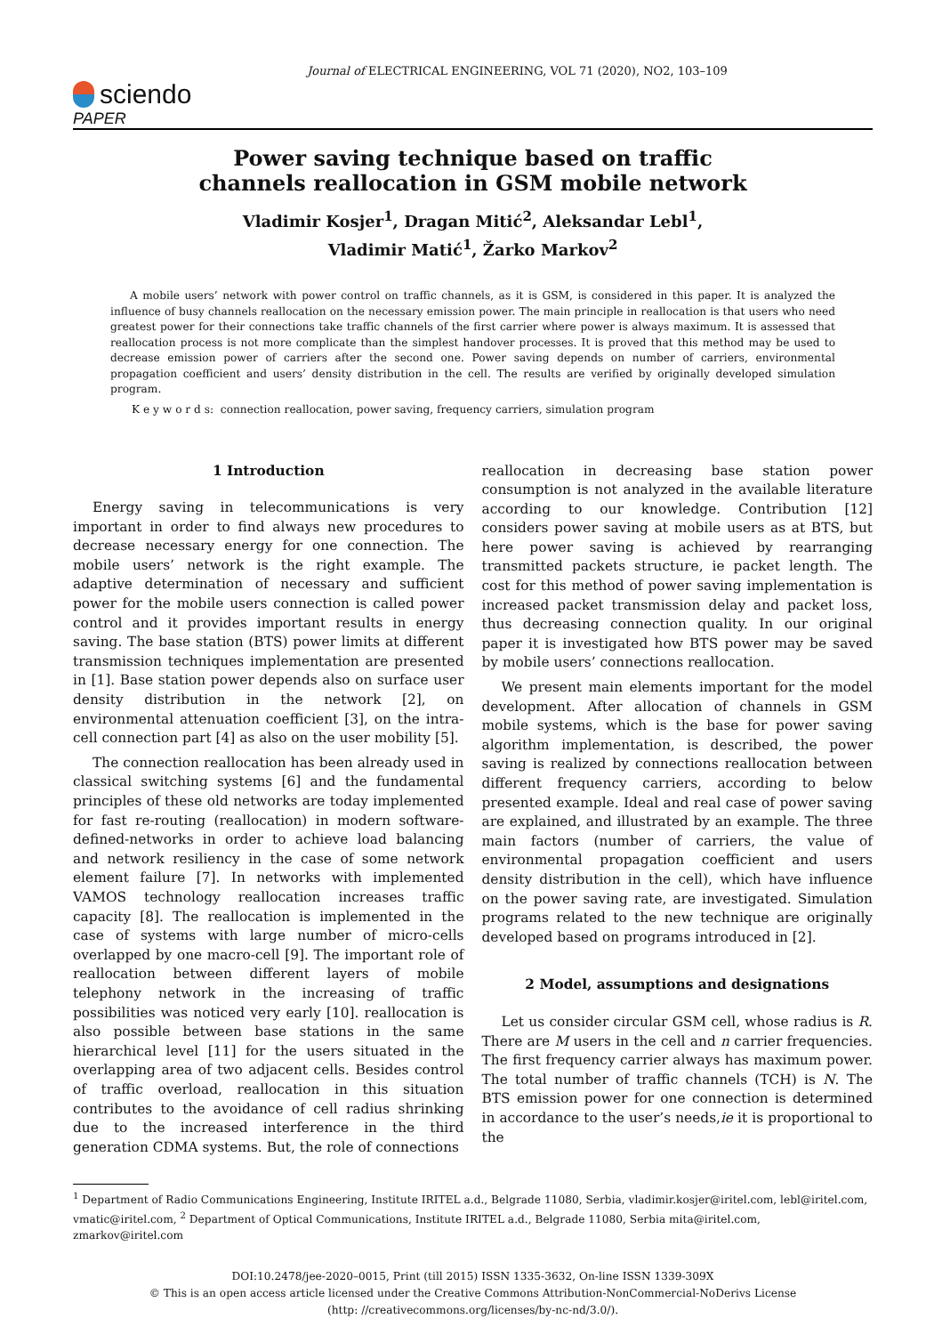Journal of ELECTRICAL ENGINEERING, VOL 71 (2020), NO2, 103–109
sciendo
PAPER
Power saving technique based on traffic
channels reallocation in GSM mobile network
Vladimir Kosjer<sup>1</sup>, Dragan Mitić<sup>2</sup>, Aleksandar Lebl<sup>1</sup>,
Vladimir Matić<sup>1</sup>, Žarko Markov<sup>2</sup>
A mobile users’ network with power control on traffic channels, as it is GSM, is considered in this paper. It is analyzed the influence of busy channels reallocation on the necessary emission power. The main principle in reallocation is that users who need greatest power for their connections take traffic channels of the first carrier where power is always maximum. It is assessed that reallocation process is not more complicate than the simplest handover processes. It is proved that this method may be used to decrease emission power of carriers after the second one. Power saving depends on number of carriers, environmental propagation coefficient and users’ density distribution in the cell. The results are verified by originally developed simulation program.
K e y w o r d s: connection reallocation, power saving, frequency carriers, simulation program
1 Introduction
Energy saving in telecommunications is very important in order to find always new procedures to decrease necessary energy for one connection. The mobile users’ network is the right example. The adaptive determination of necessary and sufficient power for the mobile users connection is called power control and it provides important results in energy saving. The base station (BTS) power limits at different transmission techniques implementation are presented in [1]. Base station power depends also on surface user density distribution in the network [2], on environmental attenuation coefficient [3], on the intra-cell connection part [4] as also on the user mobility [5].
The connection reallocation has been already used in classical switching systems [6] and the fundamental principles of these old networks are today implemented for fast re-routing (reallocation) in modern software-defined-networks in order to achieve load balancing and network resiliency in the case of some network element failure [7]. In networks with implemented VAMOS technology reallocation increases traffic capacity [8]. The reallocation is implemented in the case of systems with large number of micro-cells overlapped by one macro-cell [9]. The important role of reallocation between different layers of mobile telephony network in the increasing of traffic possibilities was noticed very early [10]. reallocation is also possible between base stations in the same hierarchical level [11] for the users situated in the overlapping area of two adjacent cells. Besides control of traffic overload, reallocation in this situation contributes to the avoidance of cell radius shrinking due to the increased interference in the third generation CDMA systems. But, the role of connections
reallocation in decreasing base station power consumption is not analyzed in the available literature according to our knowledge. Contribution [12] considers power saving at mobile users as at BTS, but here power saving is achieved by rearranging transmitted packets structure, ie packet length. The cost for this method of power saving implementation is increased packet transmission delay and packet loss, thus decreasing connection quality. In our original paper it is investigated how BTS power may be saved by mobile users’ connections reallocation.
We present main elements important for the model development. After allocation of channels in GSM mobile systems, which is the base for power saving algorithm implementation, is described, the power saving is realized by connections reallocation between different frequency carriers, according to below presented example. Ideal and real case of power saving are explained, and illustrated by an example. The three main factors (number of carriers, the value of environmental propagation coefficient and users density distribution in the cell), which have influence on the power saving rate, are investigated. Simulation programs related to the new technique are originally developed based on programs introduced in [2].
2 Model, assumptions and designations
Let us consider circular GSM cell, whose radius is R. There are M users in the cell and n carrier frequencies. The first frequency carrier always has maximum power. The total number of traffic channels (TCH) is N. The BTS emission power for one connection is determined in accordance to the user’s needs,ie it is proportional to the
<sup>1</sup> Department of Radio Communications Engineering, Institute IRITEL a.d., Belgrade 11080, Serbia, vladimir.kosjer@iritel.com, lebl@iritel.com, vmatic@iritel.com, <sup>2</sup> Department of Optical Communications, Institute IRITEL a.d., Belgrade 11080, Serbia mita@iritel.com, zmarkov@iritel.com
DOI:10.2478/jee-2020–0015, Print (till 2015) ISSN 1335-3632, On-line ISSN 1339-309X
© This is an open access article licensed under the Creative Commons Attribution-NonCommercial-NoDerivs License
(http: //creativecommons.org/licenses/by-nc-nd/3.0/).